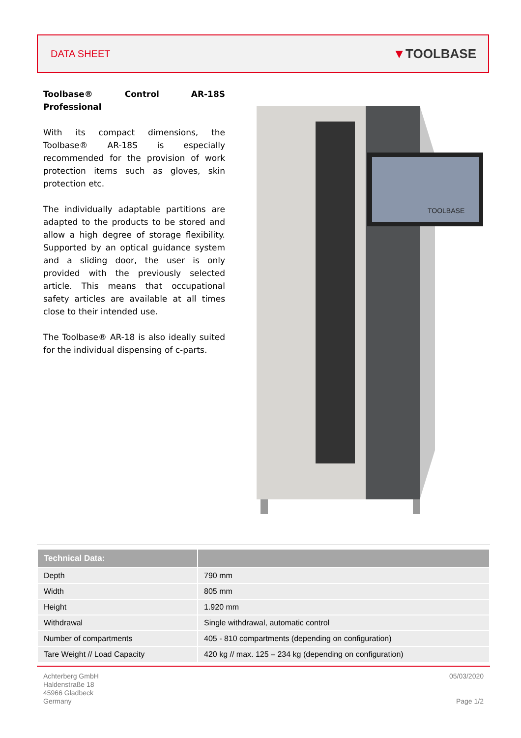DATA SHEET
▼TOOLBASE
Toolbase® Control AR-18S Professional
With its compact dimensions, the Toolbase® AR-18S is especially recommended for the provision of work protection items such as gloves, skin protection etc.
The individually adaptable partitions are adapted to the products to be stored and allow a high degree of storage flexibility. Supported by an optical guidance system and a sliding door, the user is only provided with the previously selected article. This means that occupational safety articles are available at all times close to their intended use.
The Toolbase® AR-18 is also ideally suited for the individual dispensing of c-parts.
TOOLBASE
| Technical Data: | |
| --- | --- |
| Depth | 790 mm |
| Width | 805 mm |
| Height | 1.920 mm |
| Withdrawal | Single withdrawal, automatic control |
| Number of compartments | 405 - 810 compartments (depending on configuration) |
| Tare Weight // Load Capacity | 420 kg // max. 125 – 234 kg (depending on configuration) |
Achterberg GmbH
Haldenstraße 18
45966 Gladbeck
Germany
05/03/2020
Page 1/2